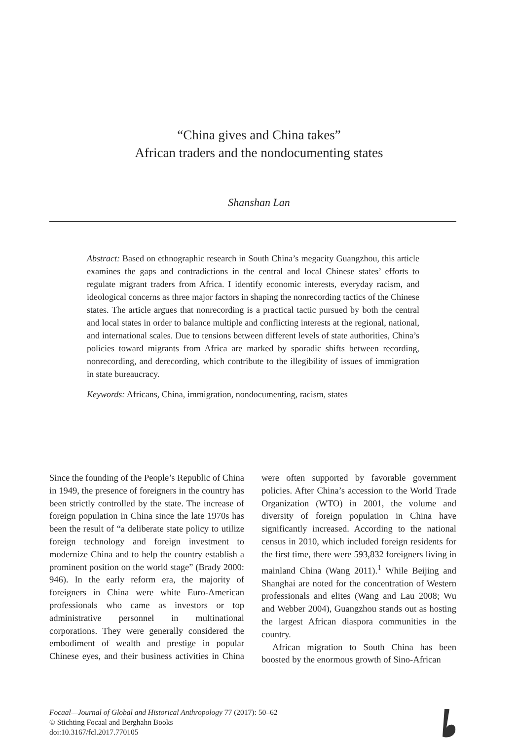“China gives and China takes”
African traders and the nondocumenting states
Shanshan Lan
Abstract: Based on ethnographic research in South China’s megacity Guangzhou, this article examines the gaps and contradictions in the central and local Chinese states’ efforts to regulate migrant traders from Africa. I identify economic interests, everyday racism, and ideological concerns as three major factors in shaping the nonrecording tactics of the Chinese states. The article argues that nonrecording is a practical tactic pursued by both the central and local states in order to balance multiple and conflicting interests at the regional, national, and international scales. Due to tensions between different levels of state authorities, China’s policies toward migrants from Africa are marked by sporadic shifts between recording, nonrecording, and derecording, which contribute to the illegibility of issues of immigration in state bureaucracy.
Keywords: Africans, China, immigration, nondocumenting, racism, states
Since the founding of the People’s Republic of China in 1949, the presence of foreigners in the country has been strictly controlled by the state. The increase of foreign population in China since the late 1970s has been the result of “a deliberate state policy to utilize foreign technology and foreign investment to modernize China and to help the country establish a prominent position on the world stage” (Brady 2000: 946). In the early reform era, the majority of foreigners in China were white Euro-American professionals who came as investors or top administrative personnel in multinational corporations. They were generally considered the embodiment of wealth and prestige in popular Chinese eyes, and their business activities in China were often supported by favorable government policies. After China’s accession to the World Trade Organization (WTO) in 2001, the volume and diversity of foreign population in China have significantly increased. According to the national census in 2010, which included foreign residents for the first time, there were 593,832 foreigners living in mainland China (Wang 2011).<sup>1</sup> While Beijing and Shanghai are noted for the concentration of Western professionals and elites (Wang and Lau 2008; Wu and Webber 2004), Guangzhou stands out as hosting the largest African diaspora communities in the country.
African migration to South China has been boosted by the enormous growth of Sino-African
Focaal—Journal of Global and Historical Anthropology 77 (2017): 50–62
© Stichting Focaal and Berghahn Books
doi:10.3167/fcl.2017.770105